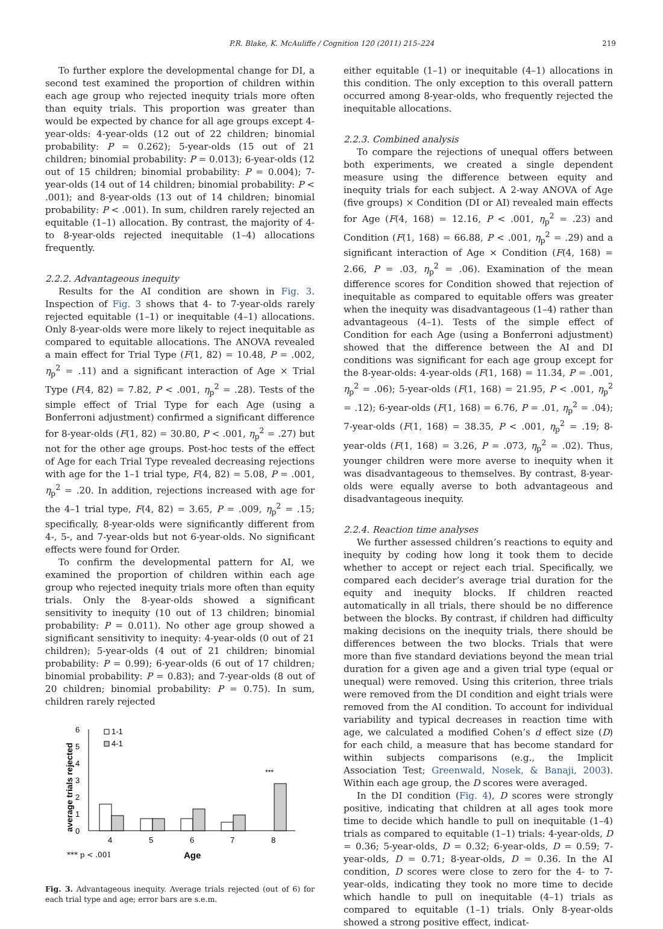P.R. Blake, K. McAuliffe / Cognition 120 (2011) 215–224 219
To further explore the developmental change for DI, a second test examined the proportion of children within each age group who rejected inequity trials more often than equity trials. This proportion was greater than would be expected by chance for all age groups except 4-year-olds: 4-year-olds (12 out of 22 children; binomial probability: P = 0.262); 5-year-olds (15 out of 21 children; binomial probability: P = 0.013); 6-year-olds (12 out of 15 children; binomial probability: P = 0.004); 7-year-olds (14 out of 14 children; binomial probability: P < .001); and 8-year-olds (13 out of 14 children; binomial probability: P < .001). In sum, children rarely rejected an equitable (1–1) allocation. By contrast, the majority of 4- to 8-year-olds rejected inequitable (1–4) allocations frequently.
2.2.2. Advantageous inequity
Results for the AI condition are shown in Fig. 3. Inspection of Fig. 3 shows that 4- to 7-year-olds rarely rejected equitable (1–1) or inequitable (4–1) allocations. Only 8-year-olds were more likely to reject inequitable as compared to equitable allocations. The ANOVA revealed a main effect for Trial Type (F(1, 82) = 10.48, P = .002, η<sub>p</sub><sup>2</sup> = .11) and a significant interaction of Age × Trial Type (F(4, 82) = 7.82, P < .001, η<sub>p</sub><sup>2</sup> = .28). Tests of the simple effect of Trial Type for each Age (using a Bonferroni adjustment) confirmed a significant difference for 8-year-olds (F(1, 82) = 30.80, P < .001, η<sub>p</sub><sup>2</sup> = .27) but not for the other age groups. Post-hoc tests of the effect of Age for each Trial Type revealed decreasing rejections with age for the 1–1 trial type, F(4, 82) = 5.08, P = .001, η<sub>p</sub><sup>2</sup> = .20. In addition, rejections increased with age for the 4–1 trial type, F(4, 82) = 3.65, P = .009, η<sub>p</sub><sup>2</sup> = .15; specifically, 8-year-olds were significantly different from 4-, 5-, and 7-year-olds but not 6-year-olds. No significant effects were found for Order.
To confirm the developmental pattern for AI, we examined the proportion of children within each age group who rejected inequity trials more often than equity trials. Only the 8-year-olds showed a significant sensitivity to inequity (10 out of 13 children; binomial probability: P = 0.011). No other age group showed a significant sensitivity to inequity: 4-year-olds (0 out of 21 children); 5-year-olds (4 out of 21 children; binomial probability: P = 0.99); 6-year-olds (6 out of 17 children; binomial probability: P = 0.83); and 7-year-olds (8 out of 20 children; binomial probability: P = 0.75). In sum, children rarely rejected
6
5
4
3
2
1
0
average trials rejected
1-1
4-1
4
5
6
7
8
***
*** p < .001
Age
Fig. 3. Advantageous inequity. Average trials rejected (out of 6) for each trial type and age; error bars are s.e.m.
either equitable (1–1) or inequitable (4–1) allocations in this condition. The only exception to this overall pattern occurred among 8-year-olds, who frequently rejected the inequitable allocations.
2.2.3. Combined analysis
To compare the rejections of unequal offers between both experiments, we created a single dependent measure using the difference between equity and inequity trials for each subject. A 2-way ANOVA of Age (five groups) × Condition (DI or AI) revealed main effects for Age (F(4, 168) = 12.16, P < .001, η<sub>p</sub><sup>2</sup> = .23) and Condition (F(1, 168) = 66.88, P < .001, η<sub>p</sub><sup>2</sup> = .29) and a significant interaction of Age × Condition (F(4, 168) = 2.66, P = .03, η<sub>p</sub><sup>2</sup> = .06). Examination of the mean difference scores for Condition showed that rejection of inequitable as compared to equitable offers was greater when the inequity was disadvantageous (1–4) rather than advantageous (4–1). Tests of the simple effect of Condition for each Age (using a Bonferroni adjustment) showed that the difference between the AI and DI conditions was significant for each age group except for the 8-year-olds: 4-year-olds (F(1, 168) = 11.34, P = .001, η<sub>p</sub><sup>2</sup> = .06); 5-year-olds (F(1, 168) = 21.95, P < .001, η<sub>p</sub><sup>2</sup> = .12); 6-year-olds (F(1, 168) = 6.76, P = .01, η<sub>p</sub><sup>2</sup> = .04); 7-year-olds (F(1, 168) = 38.35, P < .001, η<sub>p</sub><sup>2</sup> = .19; 8-year-olds (F(1, 168) = 3.26, P = .073, η<sub>p</sub><sup>2</sup> = .02). Thus, younger children were more averse to inequity when it was disadvantageous to themselves. By contrast, 8-year-olds were equally averse to both advantageous and disadvantageous inequity.
2.2.4. Reaction time analyses
We further assessed children’s reactions to equity and inequity by coding how long it took them to decide whether to accept or reject each trial. Specifically, we compared each decider’s average trial duration for the equity and inequity blocks. If children reacted automatically in all trials, there should be no difference between the blocks. By contrast, if children had difficulty making decisions on the inequity trials, there should be differences between the two blocks. Trials that were more than five standard deviations beyond the mean trial duration for a given age and a given trial type (equal or unequal) were removed. Using this criterion, three trials were removed from the DI condition and eight trials were removed from the AI condition. To account for individual variability and typical decreases in reaction time with age, we calculated a modified Cohen’s d effect size (D) for each child, a measure that has become standard for within subjects comparisons (e.g., the Implicit Association Test; Greenwald, Nosek, & Banaji, 2003). Within each age group, the D scores were averaged.
In the DI condition (Fig. 4), D scores were strongly positive, indicating that children at all ages took more time to decide which handle to pull on inequitable (1–4) trials as compared to equitable (1–1) trials: 4-year-olds, D = 0.36; 5-year-olds, D = 0.32; 6-year-olds, D = 0.59; 7-year-olds, D = 0.71; 8-year-olds, D = 0.36. In the AI condition, D scores were close to zero for the 4- to 7-year-olds, indicating they took no more time to decide which handle to pull on inequitable (4–1) trials as compared to equitable (1–1) trials. Only 8-year-olds showed a strong positive effect, indicat-